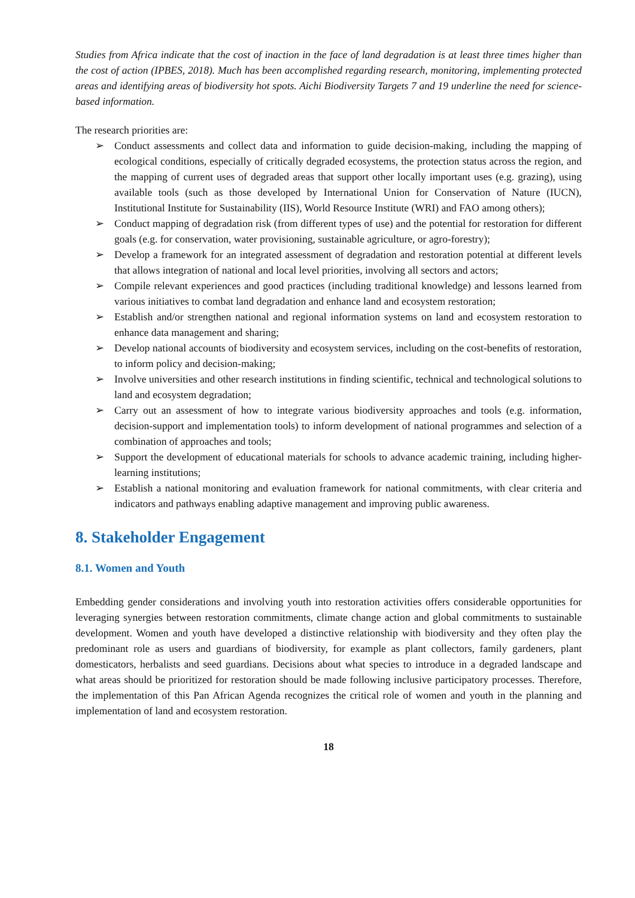Studies from Africa indicate that the cost of inaction in the face of land degradation is at least three times higher than the cost of action (IPBES, 2018). Much has been accomplished regarding research, monitoring, implementing protected areas and identifying areas of biodiversity hot spots. Aichi Biodiversity Targets 7 and 19 underline the need for science-based information.
The research priorities are:
➢ Conduct assessments and collect data and information to guide decision-making, including the mapping of ecological conditions, especially of critically degraded ecosystems, the protection status across the region, and the mapping of current uses of degraded areas that support other locally important uses (e.g. grazing), using available tools (such as those developed by International Union for Conservation of Nature (IUCN), Institutional Institute for Sustainability (IIS), World Resource Institute (WRI) and FAO among others);
➢ Conduct mapping of degradation risk (from different types of use) and the potential for restoration for different goals (e.g. for conservation, water provisioning, sustainable agriculture, or agro-forestry);
➢ Develop a framework for an integrated assessment of degradation and restoration potential at different levels that allows integration of national and local level priorities, involving all sectors and actors;
➢ Compile relevant experiences and good practices (including traditional knowledge) and lessons learned from various initiatives to combat land degradation and enhance land and ecosystem restoration;
➢ Establish and/or strengthen national and regional information systems on land and ecosystem restoration to enhance data management and sharing;
➢ Develop national accounts of biodiversity and ecosystem services, including on the cost-benefits of restoration, to inform policy and decision-making;
➢ Involve universities and other research institutions in finding scientific, technical and technological solutions to land and ecosystem degradation;
➢ Carry out an assessment of how to integrate various biodiversity approaches and tools (e.g. information, decision-support and implementation tools) to inform development of national programmes and selection of a combination of approaches and tools;
➢ Support the development of educational materials for schools to advance academic training, including higher-learning institutions;
➢ Establish a national monitoring and evaluation framework for national commitments, with clear criteria and indicators and pathways enabling adaptive management and improving public awareness.
8. Stakeholder Engagement
8.1. Women and Youth
Embedding gender considerations and involving youth into restoration activities offers considerable opportunities for leveraging synergies between restoration commitments, climate change action and global commitments to sustainable development. Women and youth have developed a distinctive relationship with biodiversity and they often play the predominant role as users and guardians of biodiversity, for example as plant collectors, family gardeners, plant domesticators, herbalists and seed guardians. Decisions about what species to introduce in a degraded landscape and what areas should be prioritized for restoration should be made following inclusive participatory processes. Therefore, the implementation of this Pan African Agenda recognizes the critical role of women and youth in the planning and implementation of land and ecosystem restoration.
18